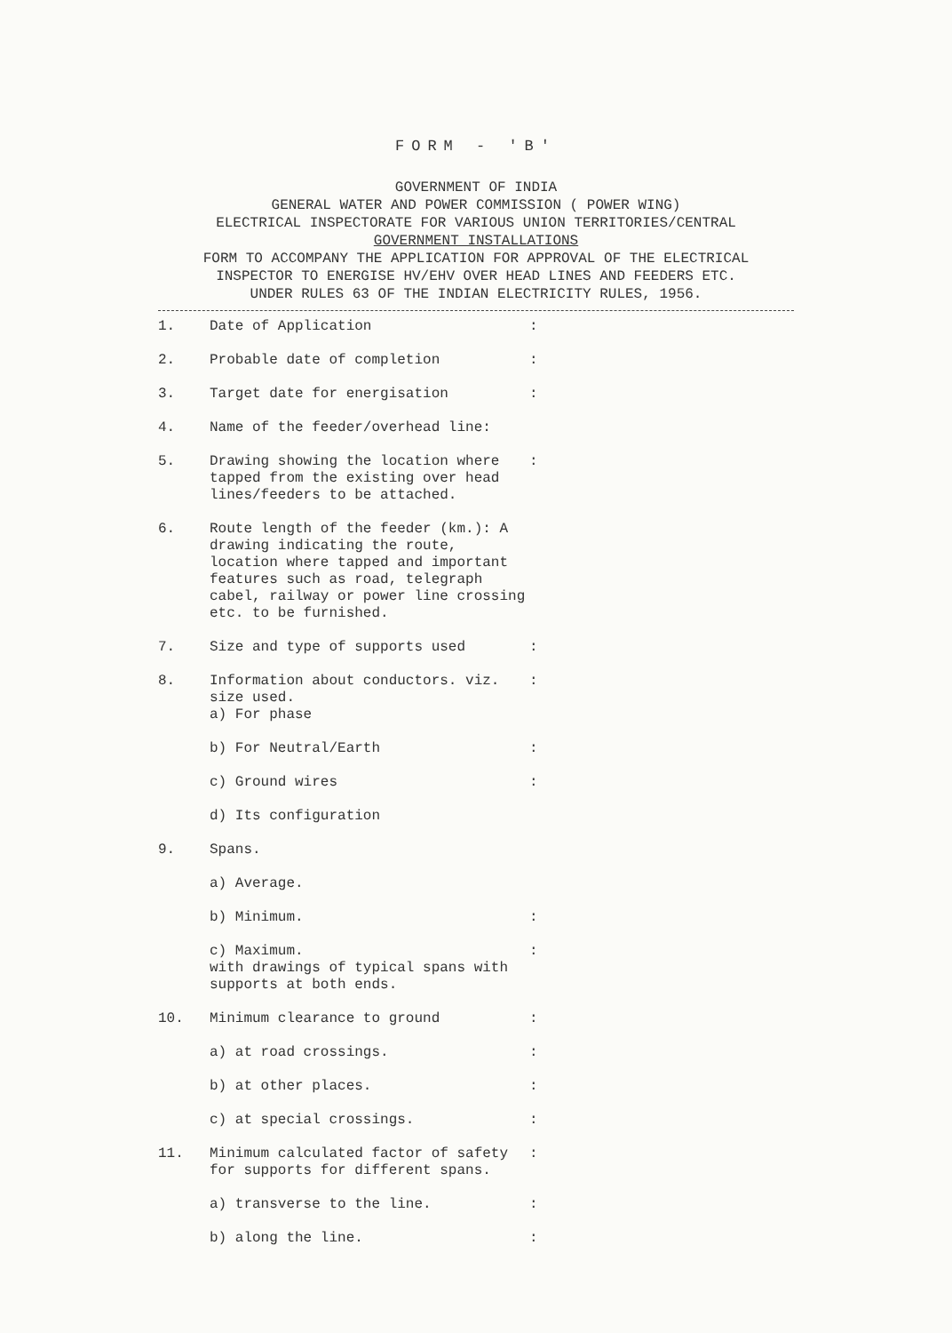FORM - 'B'
GOVERNMENT OF INDIA
GENERAL WATER AND POWER COMMISSION ( POWER WING)
ELECTRICAL INSPECTORATE FOR VARIOUS UNION TERRITORIES/CENTRAL
GOVERNMENT INSTALLATIONS
FORM TO ACCOMPANY THE APPLICATION FOR APPROVAL OF THE ELECTRICAL
INSPECTOR TO ENERGISE HV/EHV OVER HEAD LINES AND FEEDERS ETC.
UNDER RULES 63 OF THE INDIAN ELECTRICITY RULES, 1956.
1. Date of Application:
2. Probable date of completion:
3. Target date for energisation:
4. Name of the feeder/overhead line:
5. Drawing showing the location where tapped from the existing over head lines/feeders to be attached.:
6. Route length of the feeder (km.): A drawing indicating the route, location where tapped and important features such as road, telegraph cabel, railway or power line crossing etc. to be furnished.
7. Size and type of supports used:
8. Information about conductors. viz. size used.
a) For phase:
b) For Neutral/Earth:
c) Ground wires:
d) Its configuration
9. Spans.
a) Average.
b) Minimum.:
c) Maximum.
with drawings of typical spans with supports at both ends.:
10. Minimum clearance to ground:
a) at road crossings.:
b) at other places.:
c) at special crossings.:
11. Minimum calculated factor of safety for supports for different spans.:
a) transverse to the line.:
b) along the line.: